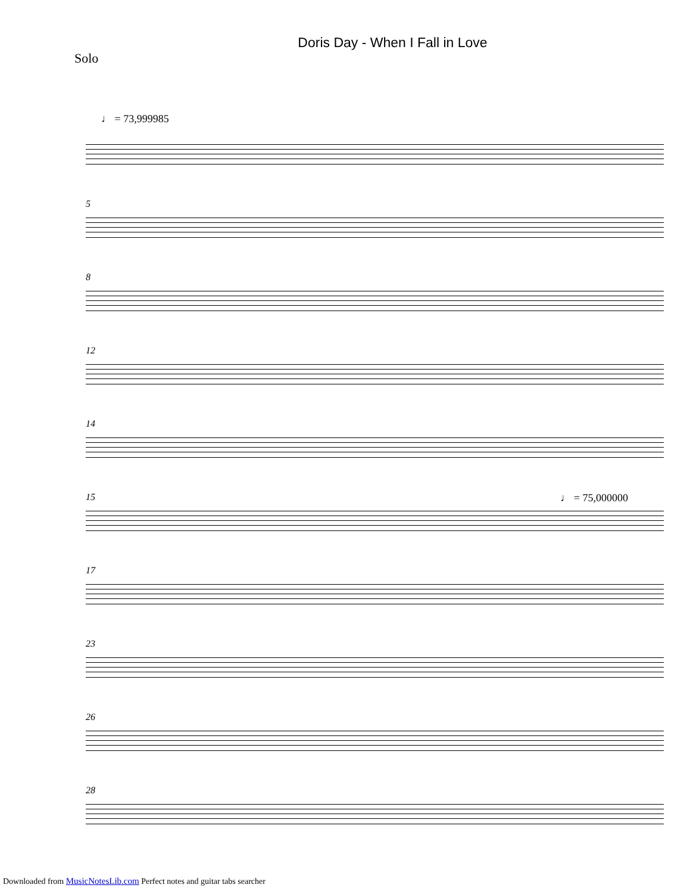Doris Day - When I Fall in Love
Solo
♩ = 73,999985
5
8
12
14
15 ♩ = 75,000000
17
23
26
28
Downloaded from MusicNotesLib.com Perfect notes and guitar tabs searcher